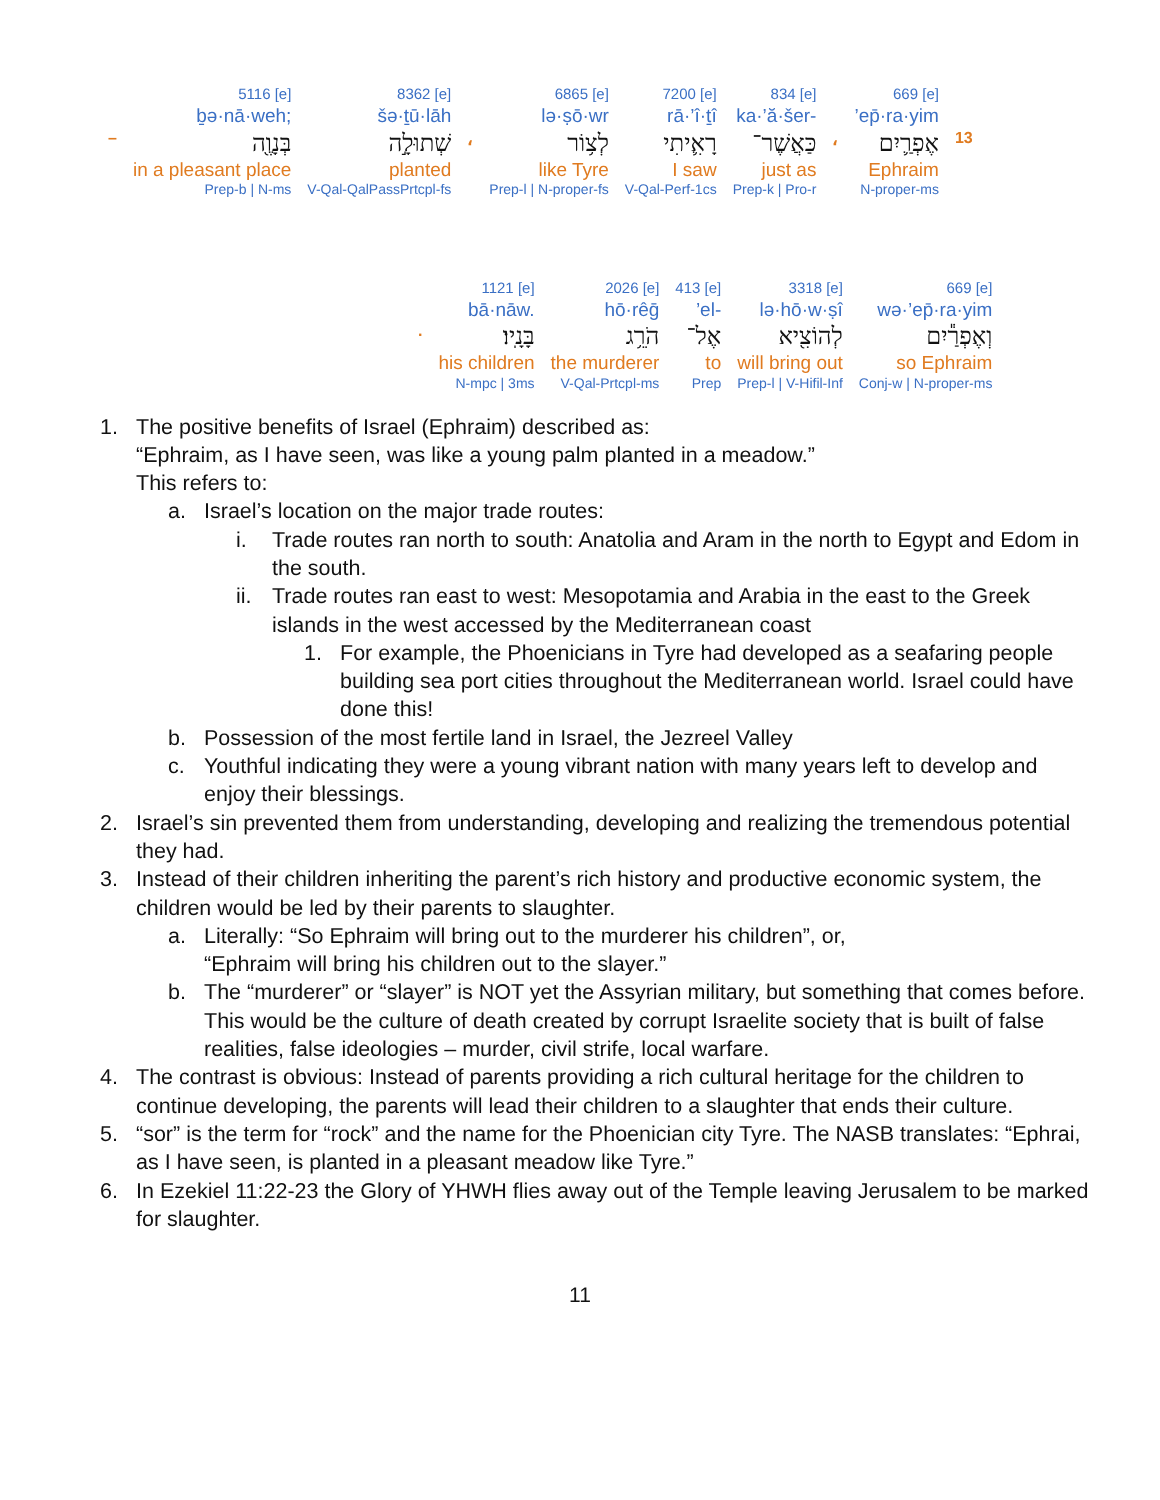| | 5116 [e] | 8362 [e] | | 6865 [e] | 7200 [e] | 834 [e] | | 669 [e] | |
| | ḇə·nā·weh; | šə·ṯū·lāh | | lə·ṣō·wr | rā·’î·ṯî | ka·’ă·šer- | | ’ep̄·ra·yim | |
| – | בְּנָוֶ֖ה | שְׁתוּלָ֣ה | ، | לְצ֥וֹר | רָאִ֛יתִי | כַּאֲשֶׁר־ | ، | אֶפְרַ֛יִם | 13 |
| | in a pleasant place | planted | | like Tyre | I saw | just as | | Ephraim | |
| | Prep-b / N-ms | V-Qal-QalPassPrtcpl-fs | | Prep-l / N-proper-fs | V-Qal-Perf-1cs | Prep-k / Pro-r | | N-proper-ms | |
| | 1121 [e] | 2026 [e] | 413 [e] | 3318 [e] | 669 [e] |
| | bā·nāw. | hō·rêḡ | ’el- | lə·hō·w·ṣî | wə·’ep̄·ra·yim |
| . | בָּנָֽיו׃ | הֹרֵ֥ג | אֶל־ | לְהוֹצִ֖יא | וְאֶפְרַ֕יִם |
| | his children | the murderer | to | will bring out | so Ephraim |
| | N-mpc / 3ms | V-Qal-Prtcpl-ms | Prep | Prep-l / V-Hifil-Inf | Conj-w / N-proper-ms |
1. The positive benefits of Israel (Ephraim) described as:
“Ephraim, as I have seen, was like a young palm planted in a meadow.”
This refers to:
a. Israel’s location on the major trade routes:
i. Trade routes ran north to south: Anatolia and Aram in the north to Egypt and Edom in the south.
ii. Trade routes ran east to west: Mesopotamia and Arabia in the east to the Greek islands in the west accessed by the Mediterranean coast
1. For example, the Phoenicians in Tyre had developed as a seafaring people building sea port cities throughout the Mediterranean world. Israel could have done this!
b. Possession of the most fertile land in Israel, the Jezreel Valley
c. Youthful indicating they were a young vibrant nation with many years left to develop and enjoy their blessings.
2. Israel’s sin prevented them from understanding, developing and realizing the tremendous potential they had.
3. Instead of their children inheriting the parent’s rich history and productive economic system, the children would be led by their parents to slaughter.
a. Literally: “So Ephraim will bring out to the murderer his children”, or,
“Ephraim will bring his children out to the slayer.”
b. The “murderer” or “slayer” is NOT yet the Assyrian military, but something that comes before. This would be the culture of death created by corrupt Israelite society that is built of false realities, false ideologies – murder, civil strife, local warfare.
4. The contrast is obvious: Instead of parents providing a rich cultural heritage for the children to continue developing, the parents will lead their children to a slaughter that ends their culture.
5. “sor” is the term for “rock” and the name for the Phoenician city Tyre. The NASB translates: “Ephrai, as I have seen, is planted in a pleasant meadow like Tyre.”
6. In Ezekiel 11:22-23 the Glory of YHWH flies away out of the Temple leaving Jerusalem to be marked for slaughter.
11